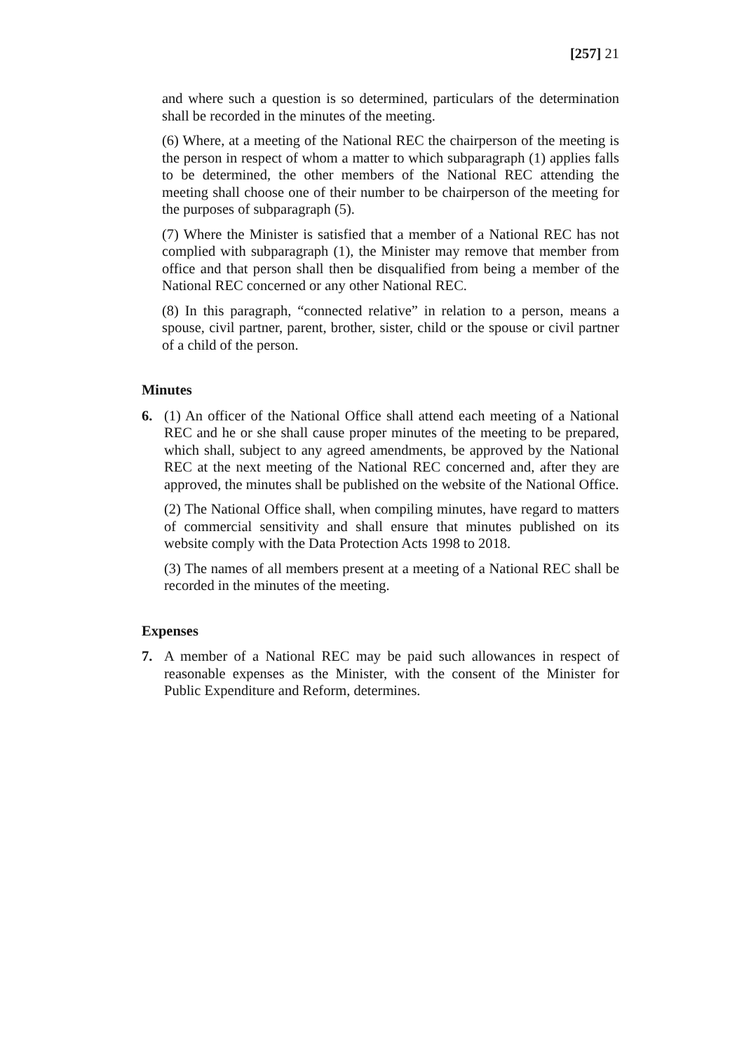[257] 21
and where such a question is so determined, particulars of the determination shall be recorded in the minutes of the meeting.
(6) Where, at a meeting of the National REC the chairperson of the meeting is the person in respect of whom a matter to which subparagraph (1) applies falls to be determined, the other members of the National REC attending the meeting shall choose one of their number to be chairperson of the meeting for the purposes of subparagraph (5).
(7) Where the Minister is satisfied that a member of a National REC has not complied with subparagraph (1), the Minister may remove that member from office and that person shall then be disqualified from being a member of the National REC concerned or any other National REC.
(8) In this paragraph, “connected relative” in relation to a person, means a spouse, civil partner, parent, brother, sister, child or the spouse or civil partner of a child of the person.
Minutes
6. (1) An officer of the National Office shall attend each meeting of a National REC and he or she shall cause proper minutes of the meeting to be prepared, which shall, subject to any agreed amendments, be approved by the National REC at the next meeting of the National REC concerned and, after they are approved, the minutes shall be published on the website of the National Office.
(2) The National Office shall, when compiling minutes, have regard to matters of commercial sensitivity and shall ensure that minutes published on its website comply with the Data Protection Acts 1998 to 2018.
(3) The names of all members present at a meeting of a National REC shall be recorded in the minutes of the meeting.
Expenses
7. A member of a National REC may be paid such allowances in respect of reasonable expenses as the Minister, with the consent of the Minister for Public Expenditure and Reform, determines.